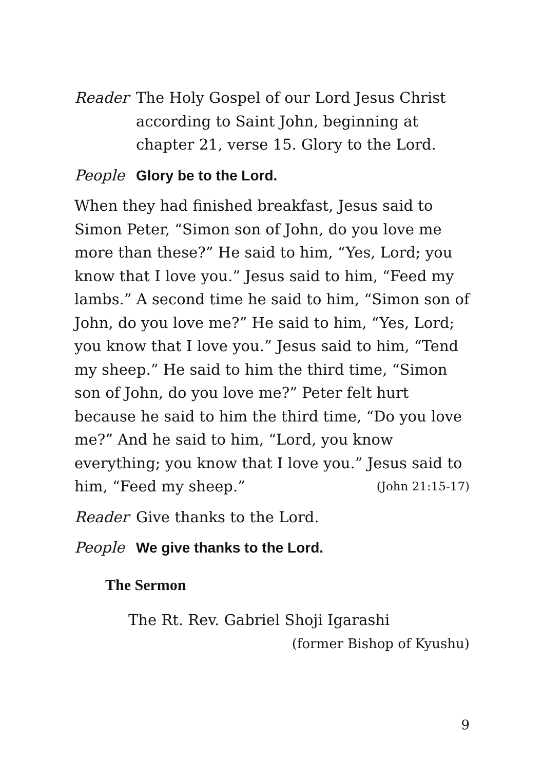Reader The Holy Gospel of our Lord Jesus Christ according to Saint John, beginning at chapter 21, verse 15. Glory to the Lord.
People Glory be to the Lord.
When they had finished breakfast, Jesus said to Simon Peter, “Simon son of John, do you love me more than these?” He said to him, “Yes, Lord; you know that I love you.” Jesus said to him, “Feed my lambs.” A second time he said to him, “Simon son of John, do you love me?” He said to him, “Yes, Lord; you know that I love you.” Jesus said to him, “Tend my sheep.” He said to him the third time, “Simon son of John, do you love me?” Peter felt hurt because he said to him the third time, “Do you love me?” And he said to him, “Lord, you know everything; you know that I love you.” Jesus said to him, “Feed my sheep.” (John 21:15-17)
Reader Give thanks to the Lord.
People We give thanks to the Lord.
The Sermon
The Rt. Rev. Gabriel Shoji Igarashi
(former Bishop of Kyushu)
9